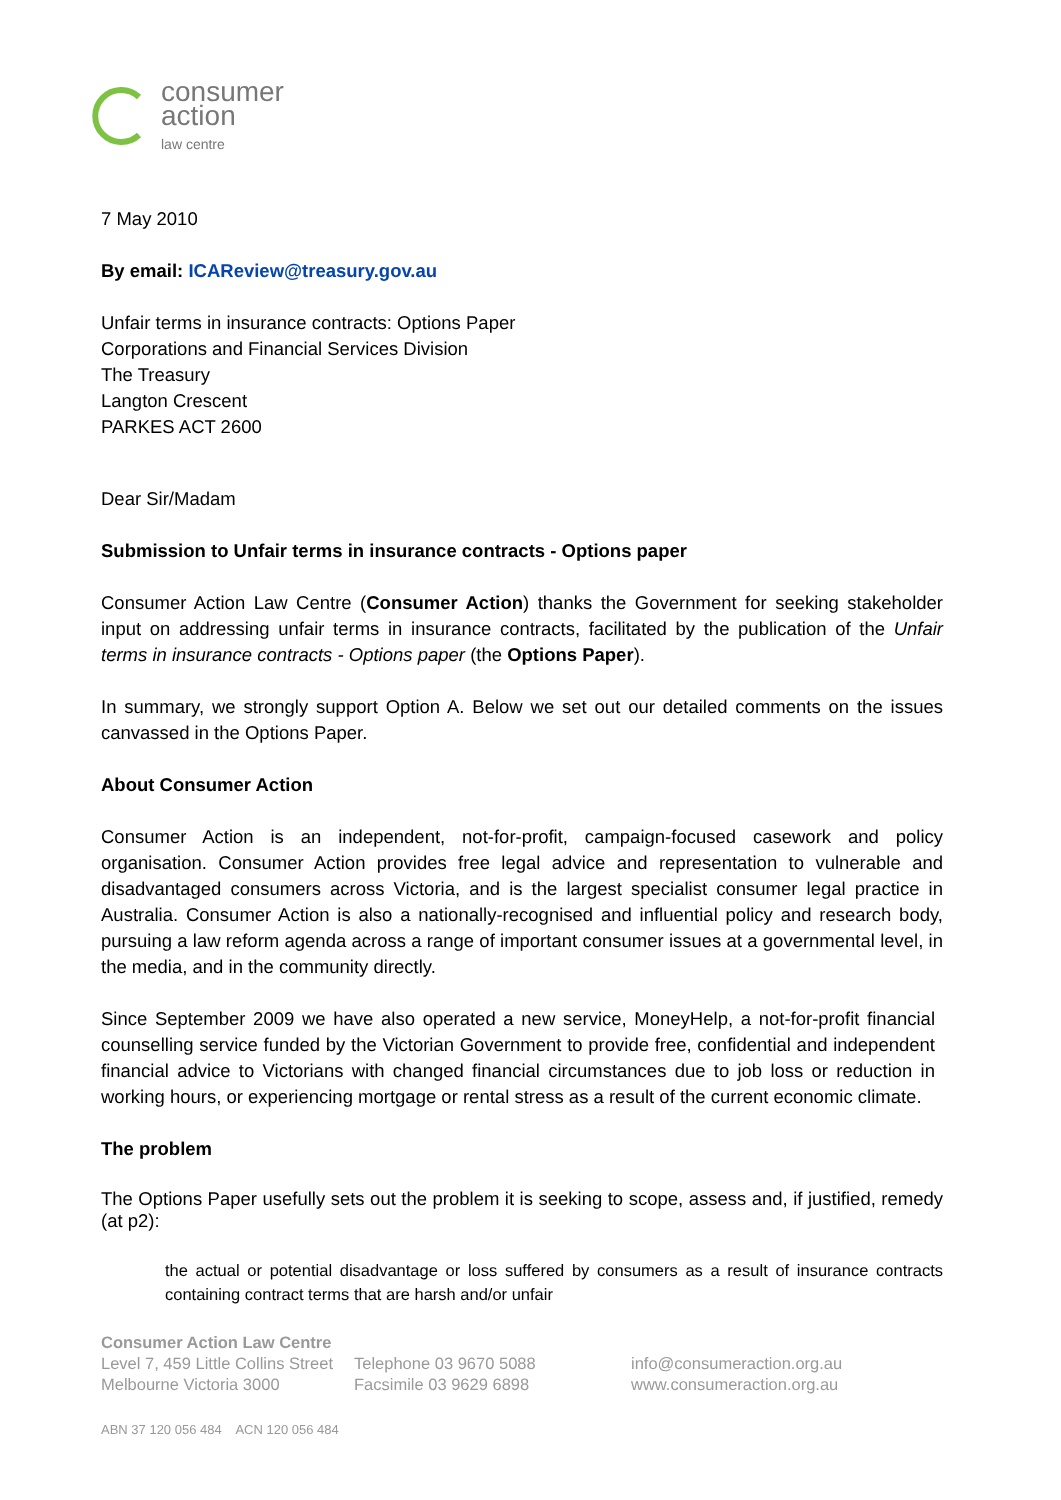consumer
action
law centre
7 May 2010
By email: ICAReview@treasury.gov.au
Unfair terms in insurance contracts: Options Paper
Corporations and Financial Services Division
The Treasury
Langton Crescent
PARKES ACT 2600
Dear Sir/Madam
Submission to Unfair terms in insurance contracts - Options paper
Consumer Action Law Centre (Consumer Action) thanks the Government for seeking stakeholder input on addressing unfair terms in insurance contracts, facilitated by the publication of the Unfair terms in insurance contracts - Options paper (the Options Paper).
In summary, we strongly support Option A. Below we set out our detailed comments on the issues canvassed in the Options Paper.
About Consumer Action
Consumer Action is an independent, not-for-profit, campaign-focused casework and policy organisation. Consumer Action provides free legal advice and representation to vulnerable and disadvantaged consumers across Victoria, and is the largest specialist consumer legal practice in Australia. Consumer Action is also a nationally-recognised and influential policy and research body, pursuing a law reform agenda across a range of important consumer issues at a governmental level, in the media, and in the community directly.
Since September 2009 we have also operated a new service, MoneyHelp, a not-for-profit financial counselling service funded by the Victorian Government to provide free, confidential and independent financial advice to Victorians with changed financial circumstances due to job loss or reduction in working hours, or experiencing mortgage or rental stress as a result of the current economic climate.
The problem
The Options Paper usefully sets out the problem it is seeking to scope, assess and, if justified, remedy (at p2):
the actual or potential disadvantage or loss suffered by consumers as a result of insurance contracts containing contract terms that are harsh and/or unfair
Consumer Action Law Centre
Level 7, 459 Little Collins Street Telephone 03 9670 5088 info@consumeraction.org.au
Melbourne Victoria 3000 Facsimile 03 9629 6898 www.consumeraction.org.au
ABN 37 120 056 484 ACN 120 056 484